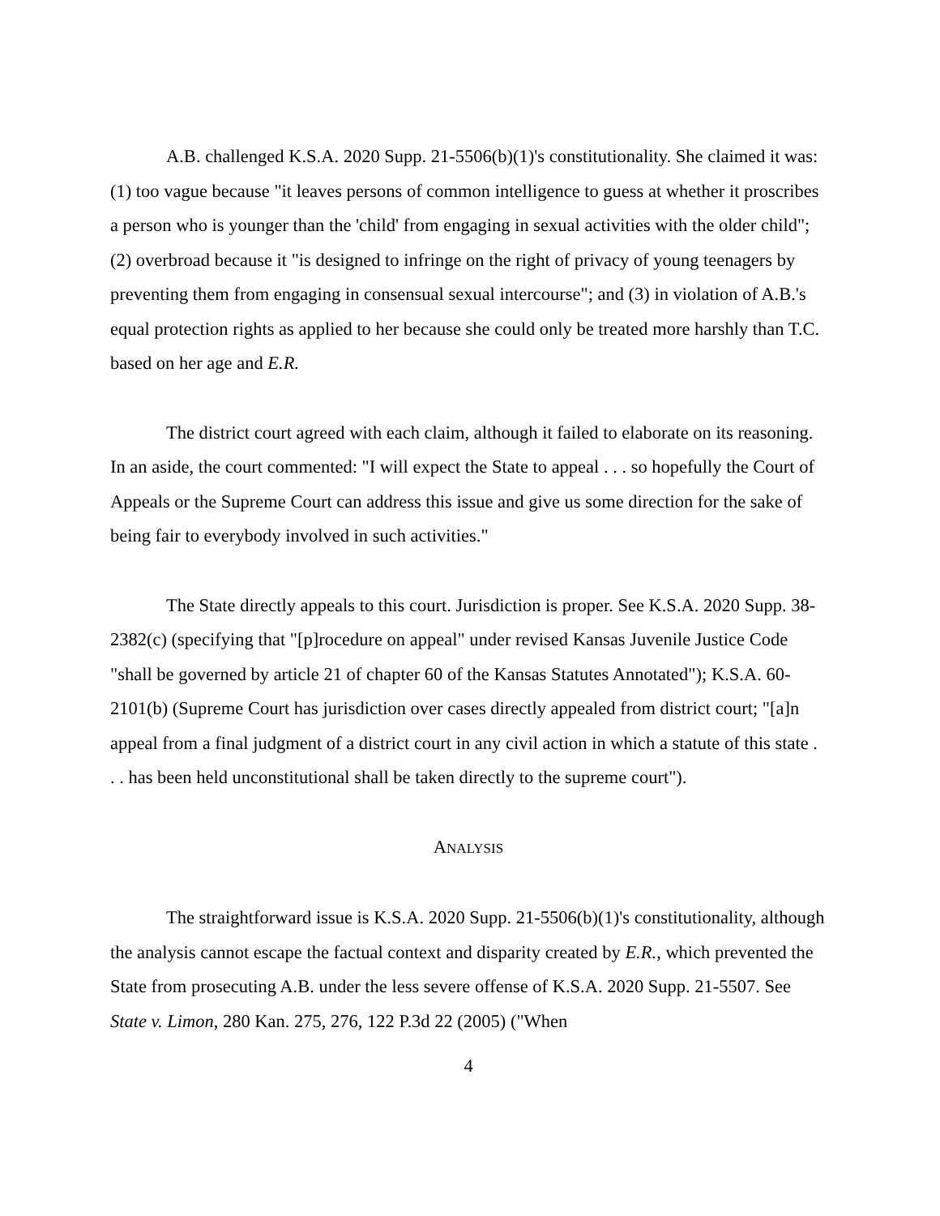A.B. challenged K.S.A. 2020 Supp. 21-5506(b)(1)'s constitutionality. She claimed it was: (1) too vague because "it leaves persons of common intelligence to guess at whether it proscribes a person who is younger than the 'child' from engaging in sexual activities with the older child"; (2) overbroad because it "is designed to infringe on the right of privacy of young teenagers by preventing them from engaging in consensual sexual intercourse"; and (3) in violation of A.B.'s equal protection rights as applied to her because she could only be treated more harshly than T.C. based on her age and E.R.
The district court agreed with each claim, although it failed to elaborate on its reasoning. In an aside, the court commented: "I will expect the State to appeal . . . so hopefully the Court of Appeals or the Supreme Court can address this issue and give us some direction for the sake of being fair to everybody involved in such activities."
The State directly appeals to this court. Jurisdiction is proper. See K.S.A. 2020 Supp. 38-2382(c) (specifying that "[p]rocedure on appeal" under revised Kansas Juvenile Justice Code "shall be governed by article 21 of chapter 60 of the Kansas Statutes Annotated"); K.S.A. 60-2101(b) (Supreme Court has jurisdiction over cases directly appealed from district court; "[a]n appeal from a final judgment of a district court in any civil action in which a statute of this state . . . has been held unconstitutional shall be taken directly to the supreme court").
ANALYSIS
The straightforward issue is K.S.A. 2020 Supp. 21-5506(b)(1)'s constitutionality, although the analysis cannot escape the factual context and disparity created by E.R., which prevented the State from prosecuting A.B. under the less severe offense of K.S.A. 2020 Supp. 21-5507. See State v. Limon, 280 Kan. 275, 276, 122 P.3d 22 (2005) ("When
4